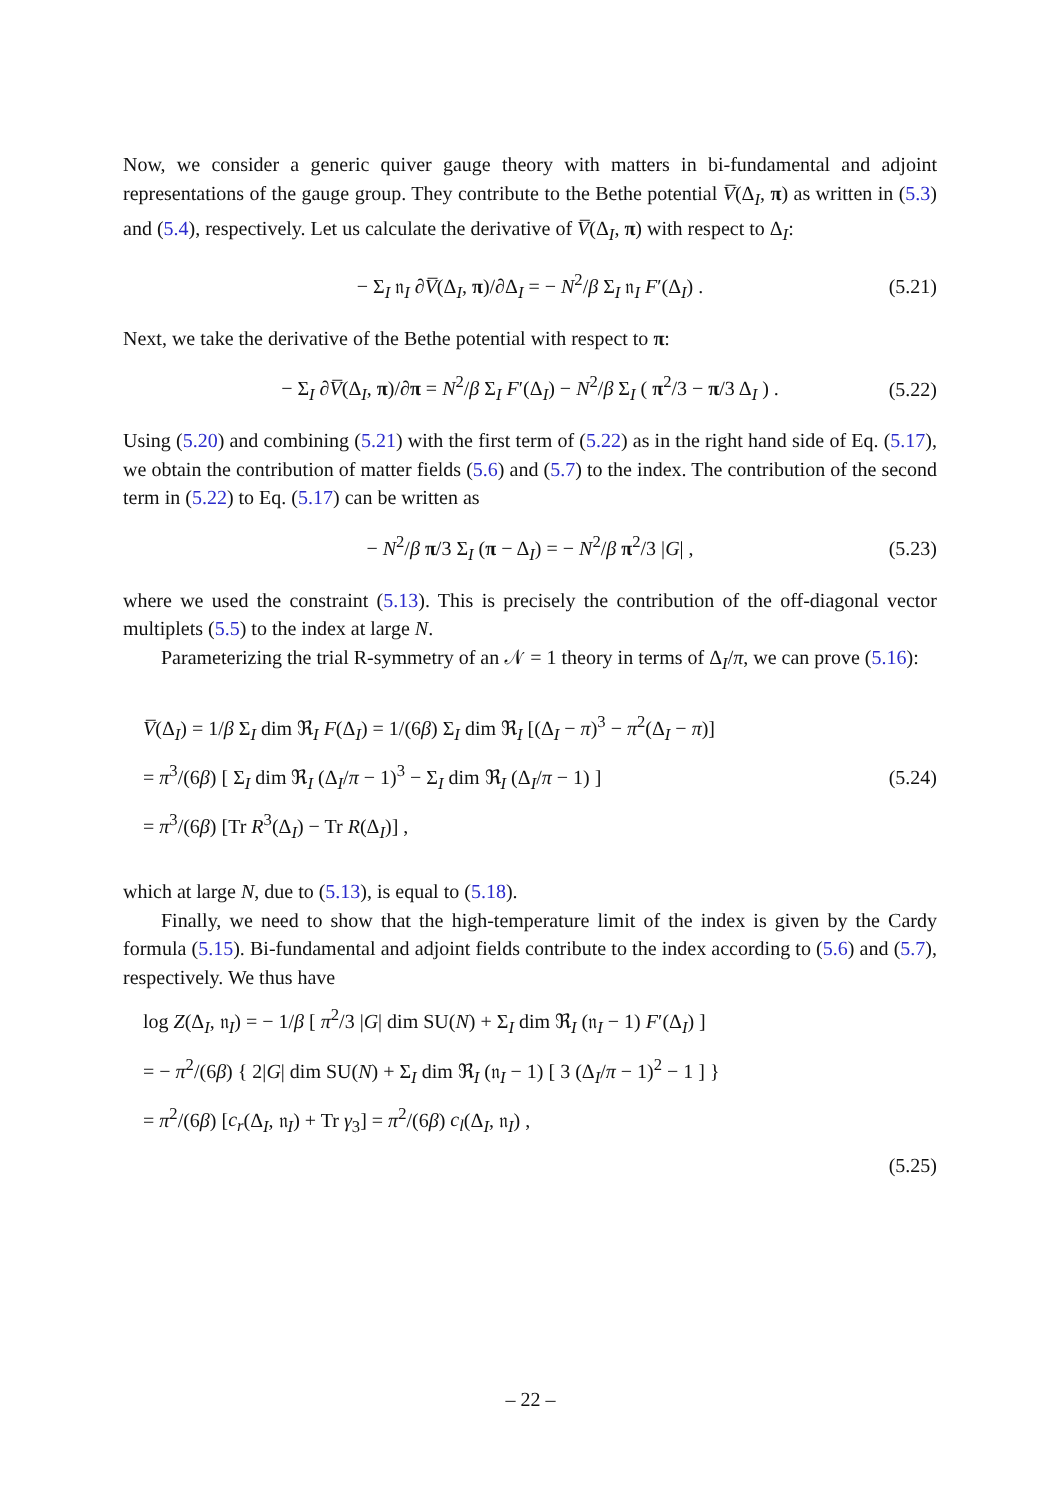Now, we consider a generic quiver gauge theory with matters in bi-fundamental and adjoint representations of the gauge group. They contribute to the Bethe potential V̅(Δ<sub>I</sub>, π) as written in (5.3) and (5.4), respectively. Let us calculate the derivative of V̅(Δ<sub>I</sub>, π) with respect to Δ<sub>I</sub>:
− Σ<sub>I</sub> 𝔫<sub>I</sub> ∂V̅(Δ<sub>I</sub>, π)/∂Δ<sub>I</sub> = − N<sup>2</sup>/β Σ<sub>I</sub> 𝔫<sub>I</sub> F′(Δ<sub>I</sub>) . (5.21)
Next, we take the derivative of the Bethe potential with respect to π:
− Σ<sub>I</sub> ∂V̅(Δ<sub>I</sub>, π)/∂π = N<sup>2</sup>/β Σ<sub>I</sub> F′(Δ<sub>I</sub>) − N<sup>2</sup>/β Σ<sub>I</sub> ( π<sup>2</sup>/3 − π/3 Δ<sub>I</sub> ) . (5.22)
Using (5.20) and combining (5.21) with the first term of (5.22) as in the right hand side of Eq. (5.17), we obtain the contribution of matter fields (5.6) and (5.7) to the index. The contribution of the second term in (5.22) to Eq. (5.17) can be written as
− N<sup>2</sup>/β π/3 Σ<sub>I</sub> (π − Δ<sub>I</sub>) = − N<sup>2</sup>/β π<sup>2</sup>/3 |G| , (5.23)
where we used the constraint (5.13). This is precisely the contribution of the off-diagonal vector multiplets (5.5) to the index at large N.
Parameterizing the trial R-symmetry of an 𝒩 = 1 theory in terms of Δ<sub>I</sub>/π, we can prove (5.16):
V̅(Δ<sub>I</sub>) = 1/β Σ<sub>I</sub> dim ℜ<sub>I</sub> F(Δ<sub>I</sub>) = 1/(6β) Σ<sub>I</sub> dim ℜ<sub>I</sub> [(Δ<sub>I</sub> − π)<sup>3</sup> − π<sup>2</sup>(Δ<sub>I</sub> − π)]
= π<sup>3</sup>/(6β) [ Σ<sub>I</sub> dim ℜ<sub>I</sub> (Δ<sub>I</sub>/π − 1)<sup>3</sup> − Σ<sub>I</sub> dim ℜ<sub>I</sub> (Δ<sub>I</sub>/π − 1) ]
= π<sup>3</sup>/(6β) [Tr R<sup>3</sup>(Δ<sub>I</sub>) − Tr R(Δ<sub>I</sub>)] ,
(5.24)
which at large N, due to (5.13), is equal to (5.18).
Finally, we need to show that the high-temperature limit of the index is given by the Cardy formula (5.15). Bi-fundamental and adjoint fields contribute to the index according to (5.6) and (5.7), respectively. We thus have
log Z(Δ<sub>I</sub>, 𝔫<sub>I</sub>) = − 1/β [ π<sup>2</sup>/3 |G| dim SU(N) + Σ<sub>I</sub> dim ℜ<sub>I</sub> (𝔫<sub>I</sub> − 1) F′(Δ<sub>I</sub>) ]
= − π<sup>2</sup>/(6β) { 2|G| dim SU(N) + Σ<sub>I</sub> dim ℜ<sub>I</sub> (𝔫<sub>I</sub> − 1) [ 3 (Δ<sub>I</sub>/π − 1)<sup>2</sup> − 1 ] }
= π<sup>2</sup>/(6β) [c<sub>r</sub>(Δ<sub>I</sub>, 𝔫<sub>I</sub>) + Tr γ<sub>3</sub>] = π<sup>2</sup>/(6β) c<sub>l</sub>(Δ<sub>I</sub>, 𝔫<sub>I</sub>) ,
(5.25)
– 22 –